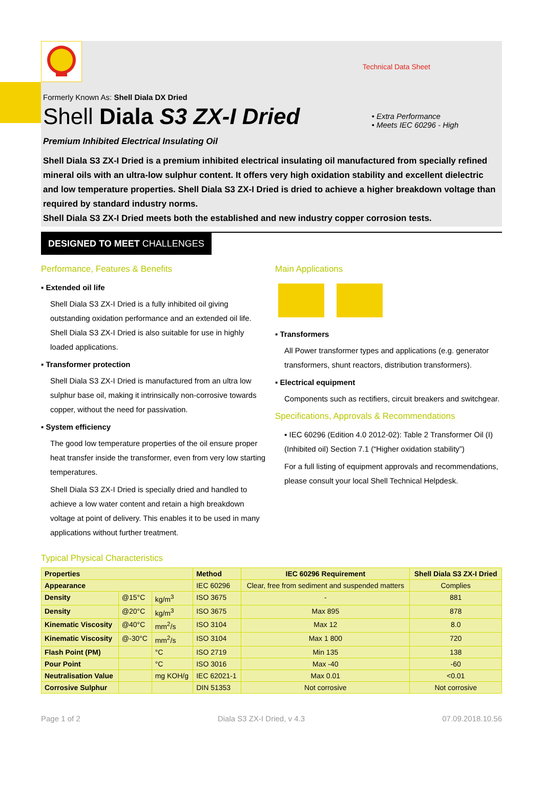Technical Data Sheet
Formerly Known As: Shell Diala DX Dried
Shell Diala S3 ZX-I Dried
• Extra Performance
• Meets IEC 60296 - High
Premium Inhibited Electrical Insulating Oil
Shell Diala S3 ZX-I Dried is a premium inhibited electrical insulating oil manufactured from specially refined mineral oils with an ultra-low sulphur content. It offers very high oxidation stability and excellent dielectric and low temperature properties. Shell Diala S3 ZX-I Dried is dried to achieve a higher breakdown voltage than required by standard industry norms.
Shell Diala S3 ZX-I Dried meets both the established and new industry copper corrosion tests.
DESIGNED TO MEET CHALLENGES
Performance, Features & Benefits
▪ Extended oil life
Shell Diala S3 ZX-I Dried is a fully inhibited oil giving outstanding oxidation performance and an extended oil life. Shell Diala S3 ZX-I Dried is also suitable for use in highly loaded applications.
▪ Transformer protection
Shell Diala S3 ZX-I Dried is manufactured from an ultra low sulphur base oil, making it intrinsically non-corrosive towards copper, without the need for passivation.
▪ System efficiency
The good low temperature properties of the oil ensure proper heat transfer inside the transformer, even from very low starting temperatures.
Shell Diala S3 ZX-I Dried is specially dried and handled to achieve a low water content and retain a high breakdown voltage at point of delivery. This enables it to be used in many applications without further treatment.
Main Applications
▪ Transformers
All Power transformer types and applications (e.g. generator transformers, shunt reactors, distribution transformers).
▪ Electrical equipment
Components such as rectifiers, circuit breakers and switchgear.
Specifications, Approvals & Recommendations
▪ IEC 60296 (Edition 4.0 2012-02): Table 2 Transformer Oil (I) (Inhibited oil) Section 7.1 (“Higher oxidation stability”)
For a full listing of equipment approvals and recommendations, please consult your local Shell Technical Helpdesk.
Typical Physical Characteristics
| Properties | | | Method | IEC 60296 Requirement | Shell Diala S3 ZX-I Dried |
| --- | --- | --- | --- | --- | --- |
| Appearance | | | IEC 60296 | Clear, free from sediment and suspended matters | Complies |
| Density | @15°C | kg/m<sup>3</sup> | ISO 3675 | - | 881 |
| Density | @20°C | kg/m<sup>3</sup> | ISO 3675 | Max 895 | 878 |
| Kinematic Viscosity | @40°C | mm<sup>2</sup>/s | ISO 3104 | Max 12 | 8.0 |
| Kinematic Viscosity | @-30°C | mm<sup>2</sup>/s | ISO 3104 | Max 1 800 | 720 |
| Flash Point (PM) | | °C | ISO 2719 | Min 135 | 138 |
| Pour Point | | °C | ISO 3016 | Max -40 | -60 |
| Neutralisation Value | | mg KOH/g | IEC 62021-1 | Max 0.01 | <0.01 |
| Corrosive Sulphur | | | DIN 51353 | Not corrosive | Not corrosive |
Page 1 of 2 Diala S3 ZX-I Dried, v 4.3 07.09.2018.10.56